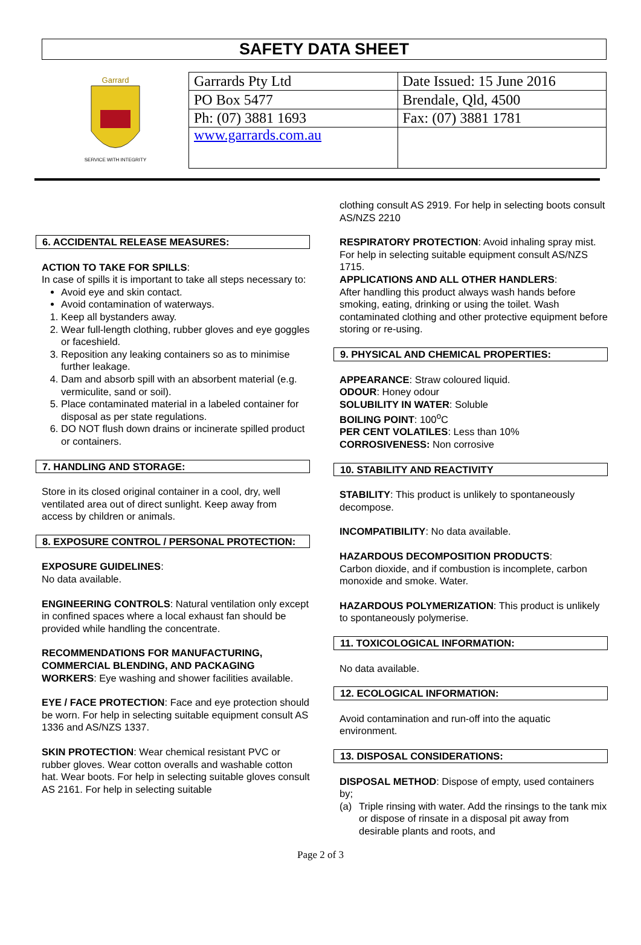SAFETY DATA SHEET
Garrard
SERVICE WITH INTEGRITY
| Garrards Pty Ltd | Date Issued: 15 June 2016 |
| PO Box 5477 | Brendale, Qld, 4500 |
| Ph: (07) 3881 1693 | Fax: (07) 3881 1781 |
| www.garrards.com.au | |
6. ACCIDENTAL RELEASE MEASURES:
ACTION TO TAKE FOR SPILLS:
In case of spills it is important to take all steps necessary to:
Avoid eye and skin contact.
Avoid contamination of waterways.
1. Keep all bystanders away.
2. Wear full-length clothing, rubber gloves and eye goggles or faceshield.
3. Reposition any leaking containers so as to minimise further leakage.
4. Dam and absorb spill with an absorbent material (e.g. vermiculite, sand or soil).
5. Place contaminated material in a labeled container for disposal as per state regulations.
6. DO NOT flush down drains or incinerate spilled product or containers.
7. HANDLING AND STORAGE:
Store in its closed original container in a cool, dry, well ventilated area out of direct sunlight. Keep away from access by children or animals.
8. EXPOSURE CONTROL / PERSONAL PROTECTION:
EXPOSURE GUIDELINES:
No data available.
ENGINEERING CONTROLS: Natural ventilation only except in confined spaces where a local exhaust fan should be provided while handling the concentrate.
RECOMMENDATIONS FOR MANUFACTURING, COMMERCIAL BLENDING, AND PACKAGING WORKERS: Eye washing and shower facilities available.
EYE / FACE PROTECTION: Face and eye protection should be worn. For help in selecting suitable equipment consult AS 1336 and AS/NZS 1337.
SKIN PROTECTION: Wear chemical resistant PVC or rubber gloves. Wear cotton overalls and washable cotton hat. Wear boots. For help in selecting suitable gloves consult AS 2161. For help in selecting suitable
clothing consult AS 2919. For help in selecting boots consult AS/NZS 2210
RESPIRATORY PROTECTION: Avoid inhaling spray mist. For help in selecting suitable equipment consult AS/NZS 1715.
APPLICATIONS AND ALL OTHER HANDLERS:
After handling this product always wash hands before smoking, eating, drinking or using the toilet. Wash contaminated clothing and other protective equipment before storing or re-using.
9. PHYSICAL AND CHEMICAL PROPERTIES:
APPEARANCE: Straw coloured liquid.
ODOUR: Honey odour
SOLUBILITY IN WATER: Soluble
BOILING POINT: 100<sup>o</sup>C
PER CENT VOLATILES: Less than 10%
CORROSIVENESS: Non corrosive
10. STABILITY AND REACTIVITY
STABILITY: This product is unlikely to spontaneously decompose.
INCOMPATIBILITY: No data available.
HAZARDOUS DECOMPOSITION PRODUCTS:
Carbon dioxide, and if combustion is incomplete, carbon monoxide and smoke. Water.
HAZARDOUS POLYMERIZATION: This product is unlikely to spontaneously polymerise.
11. TOXICOLOGICAL INFORMATION:
No data available.
12. ECOLOGICAL INFORMATION:
Avoid contamination and run-off into the aquatic environment.
13. DISPOSAL CONSIDERATIONS:
DISPOSAL METHOD: Dispose of empty, used containers by;
(a) Triple rinsing with water. Add the rinsings to the tank mix or dispose of rinsate in a disposal pit away from desirable plants and roots, and
Page 2 of 3